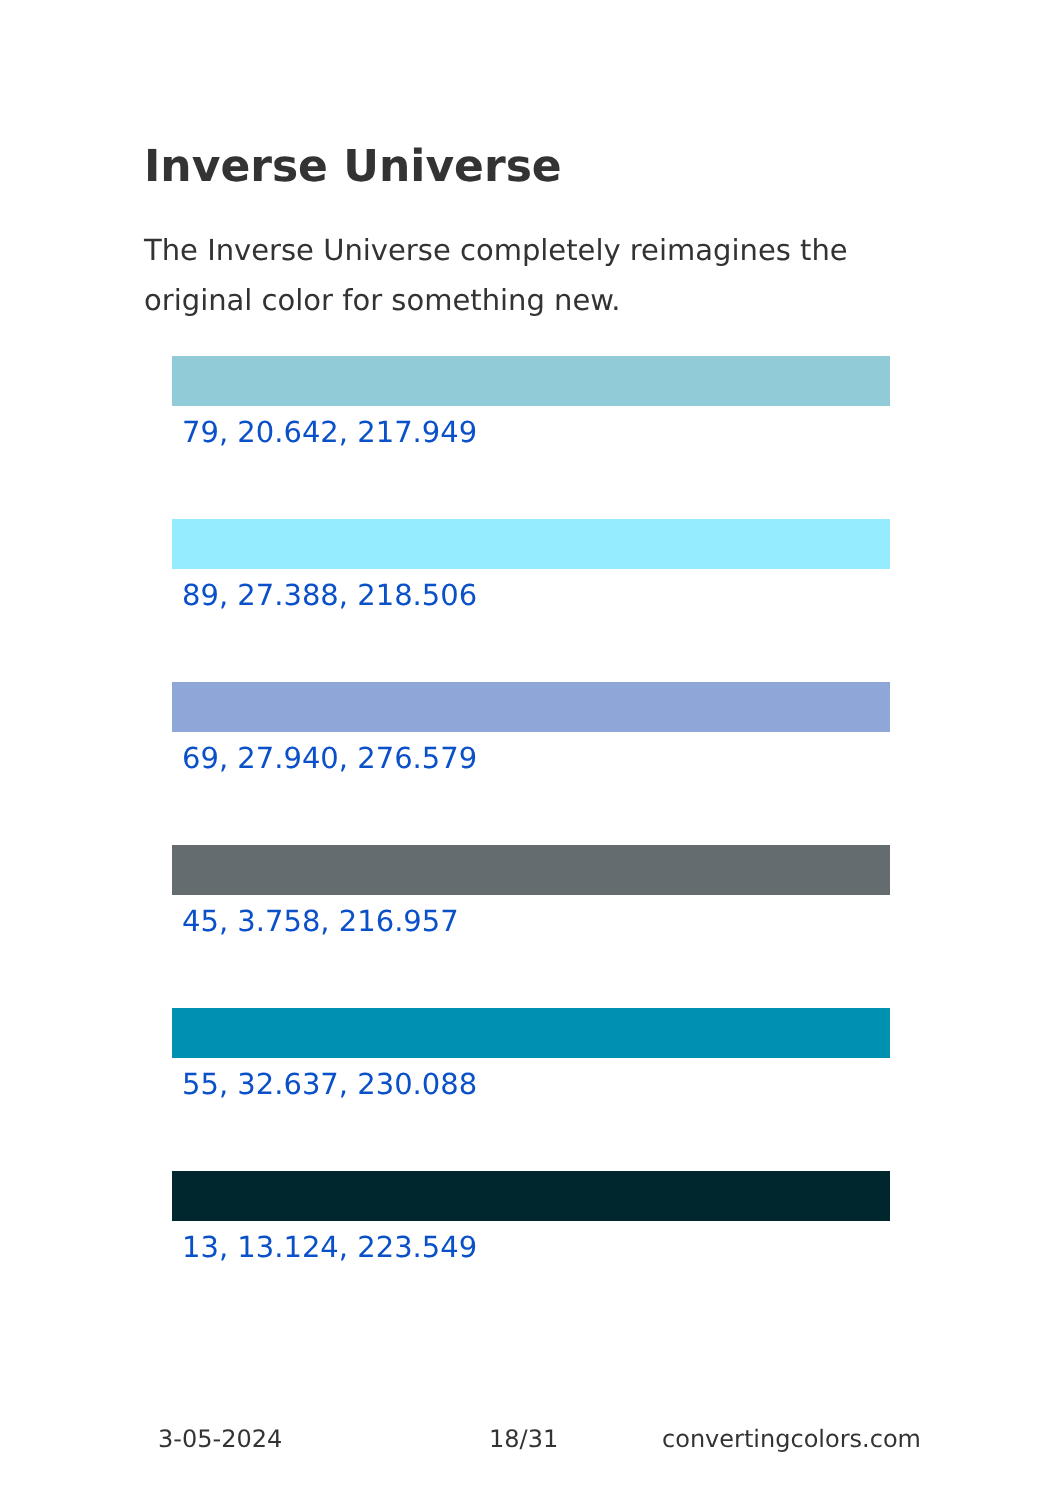Inverse Universe
The Inverse Universe completely reimagines the original color for something new.
79, 20.642, 217.949
89, 27.388, 218.506
69, 27.940, 276.579
45, 3.758, 216.957
55, 32.637, 230.088
13, 13.124, 223.549
3-05-2024 18/31 convertingcolors.com